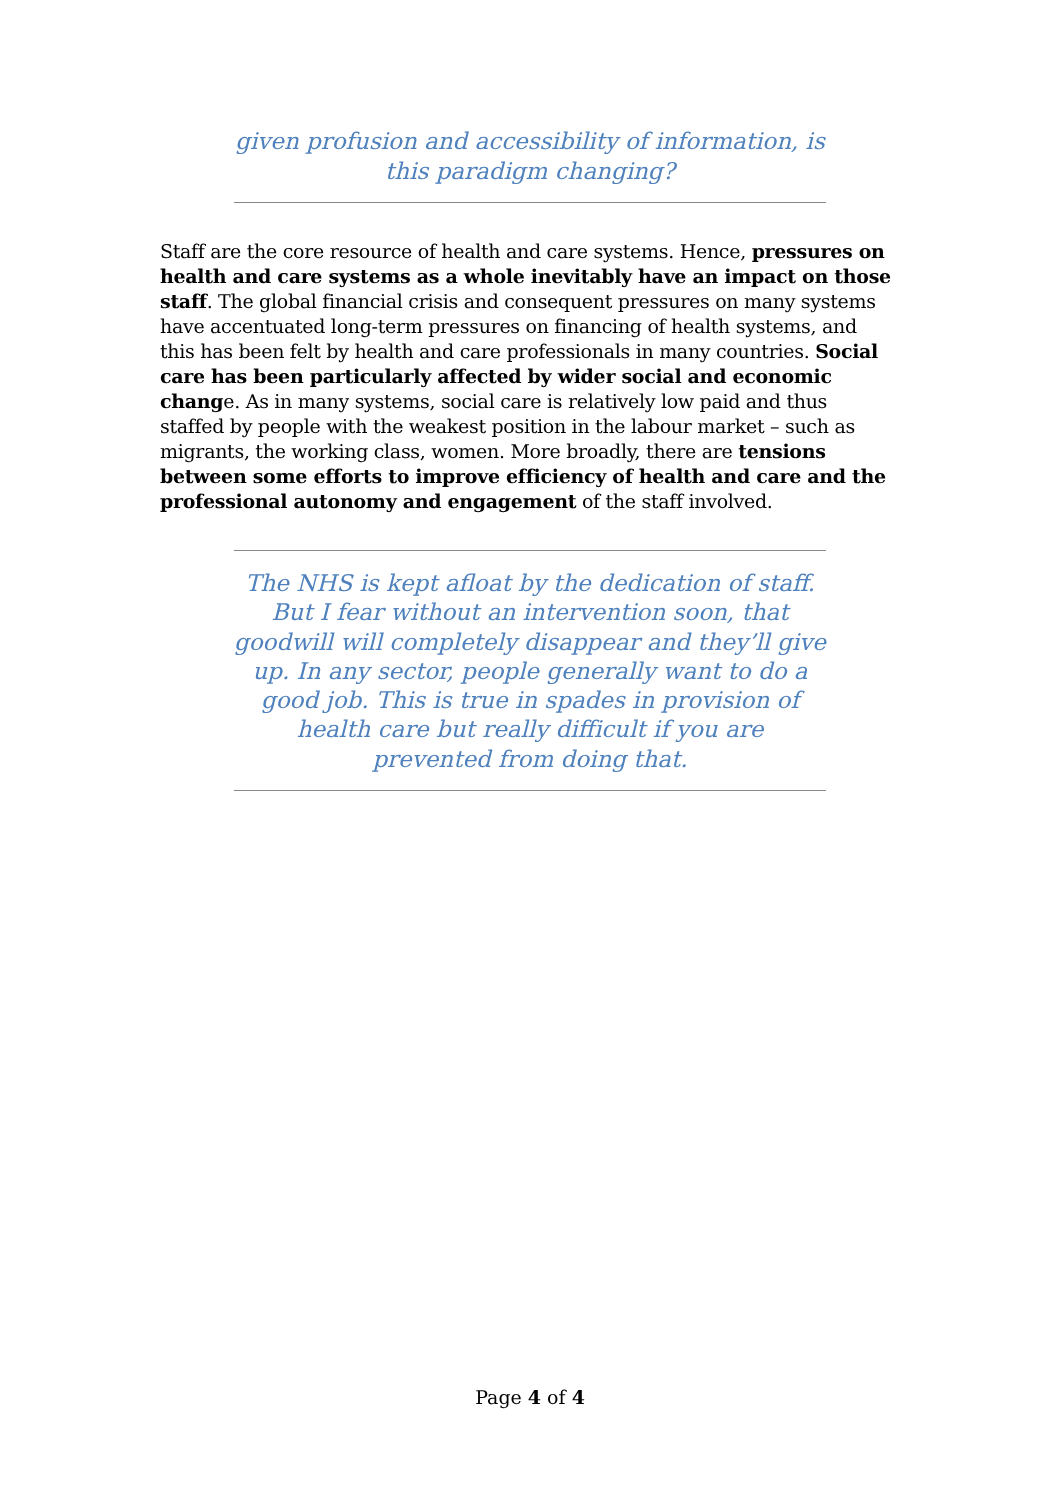given profusion and accessibility of information, is this paradigm changing?
Staff are the core resource of health and care systems. Hence, pressures on health and care systems as a whole inevitably have an impact on those staff. The global financial crisis and consequent pressures on many systems have accentuated long-term pressures on financing of health systems, and this has been felt by health and care professionals in many countries. Social care has been particularly affected by wider social and economic change. As in many systems, social care is relatively low paid and thus staffed by people with the weakest position in the labour market – such as migrants, the working class, women. More broadly, there are tensions between some efforts to improve efficiency of health and care and the professional autonomy and engagement of the staff involved.
The NHS is kept afloat by the dedication of staff. But I fear without an intervention soon, that goodwill will completely disappear and they’ll give up. In any sector, people generally want to do a good job. This is true in spades in provision of health care but really difficult if you are prevented from doing that.
Page 4 of 4